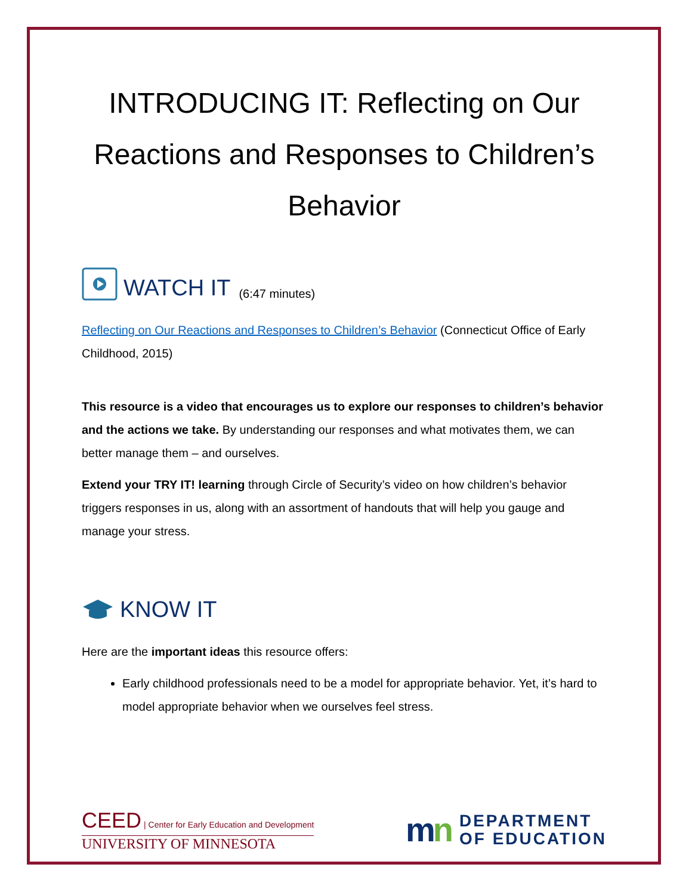INTRODUCING IT: Reflecting on Our Reactions and Responses to Children’s Behavior
WATCH IT (6:47 minutes)
Reflecting on Our Reactions and Responses to Children’s Behavior (Connecticut Office of Early Childhood, 2015)
This resource is a video that encourages us to explore our responses to children’s behavior and the actions we take. By understanding our responses and what motivates them, we can better manage them – and ourselves.
Extend your TRY IT! learning through Circle of Security’s video on how children’s behavior triggers responses in us, along with an assortment of handouts that will help you gauge and manage your stress.
KNOW IT
Here are the important ideas this resource offers:
Early childhood professionals need to be a model for appropriate behavior. Yet, it’s hard to model appropriate behavior when we ourselves feel stress.
CEED | Center for Early Education and Development
UNIVERSITY OF MINNESOTA
mn DEPARTMENT
OF EDUCATION